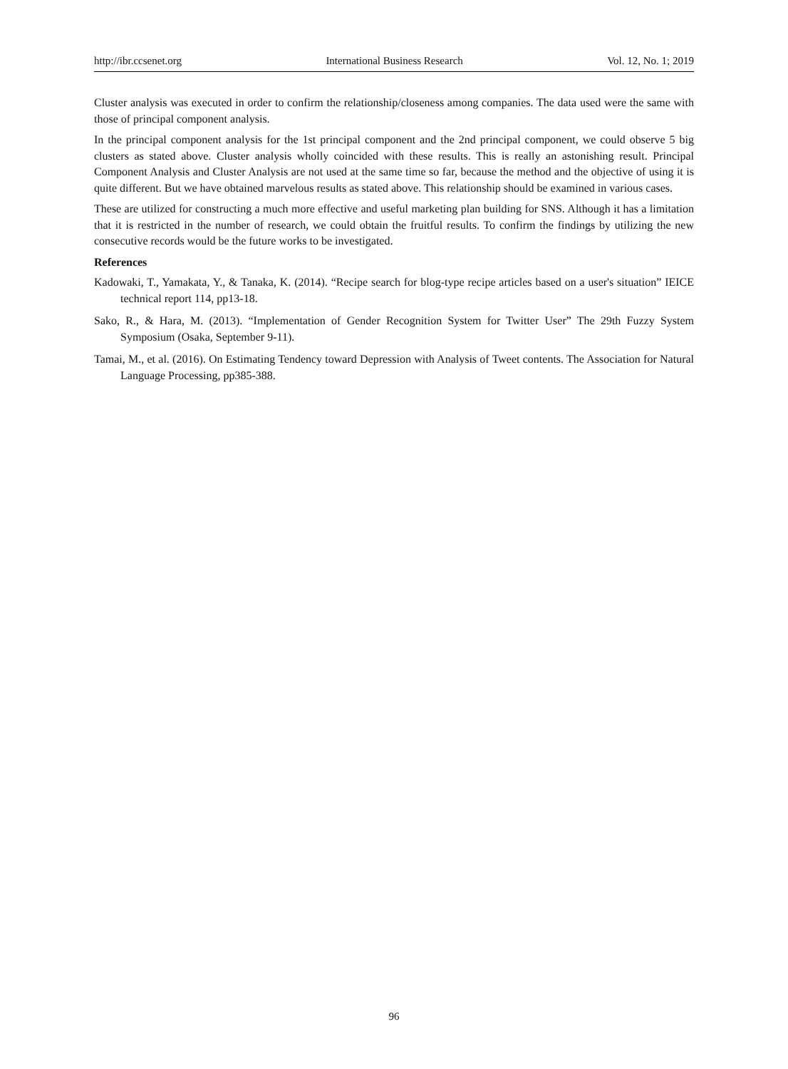http://ibr.ccsenet.org International Business Research Vol. 12, No. 1; 2019
Cluster analysis was executed in order to confirm the relationship/closeness among companies. The data used were the same with those of principal component analysis.
In the principal component analysis for the 1st principal component and the 2nd principal component, we could observe 5 big clusters as stated above. Cluster analysis wholly coincided with these results. This is really an astonishing result. Principal Component Analysis and Cluster Analysis are not used at the same time so far, because the method and the objective of using it is quite different. But we have obtained marvelous results as stated above. This relationship should be examined in various cases.
These are utilized for constructing a much more effective and useful marketing plan building for SNS. Although it has a limitation that it is restricted in the number of research, we could obtain the fruitful results. To confirm the findings by utilizing the new consecutive records would be the future works to be investigated.
References
Kadowaki, T., Yamakata, Y., & Tanaka, K. (2014). “Recipe search for blog-type recipe articles based on a user's situation” IEICE technical report 114, pp13-18.
Sako, R., & Hara, M. (2013). “Implementation of Gender Recognition System for Twitter User” The 29th Fuzzy System Symposium (Osaka, September 9-11).
Tamai, M., et al. (2016). On Estimating Tendency toward Depression with Analysis of Tweet contents. The Association for Natural Language Processing, pp385-388.
96